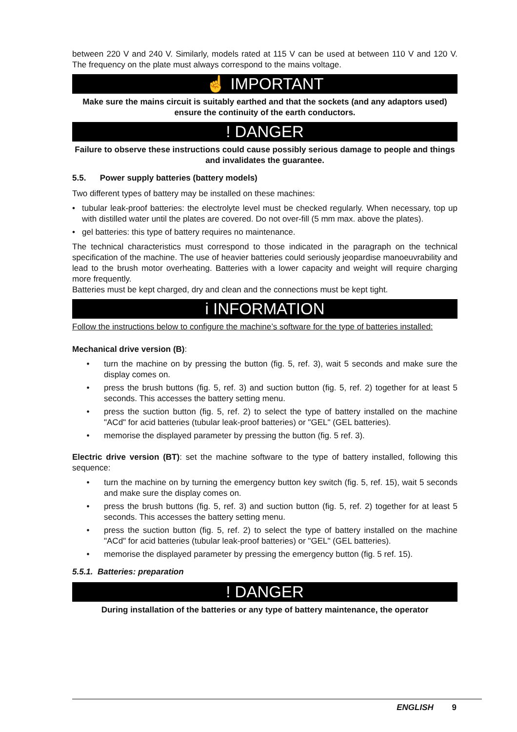between 220 V and 240 V. Similarly, models rated at 115 V can be used at between 110 V and 120 V. The frequency on the plate must always correspond to the mains voltage.
☝ IMPORTANT
Make sure the mains circuit is suitably earthed and that the sockets (and any adaptors used) ensure the continuity of the earth conductors.
! DANGER
Failure to observe these instructions could cause possibly serious damage to people and things and invalidates the guarantee.
5.5. Power supply batteries (battery models)
Two different types of battery may be installed on these machines:
• tubular leak-proof batteries: the electrolyte level must be checked regularly. When necessary, top up with distilled water until the plates are covered. Do not over-fill (5 mm max. above the plates).
• gel batteries: this type of battery requires no maintenance.
The technical characteristics must correspond to those indicated in the paragraph on the technical specification of the machine. The use of heavier batteries could seriously jeopardise manoeuvrability and lead to the brush motor overheating. Batteries with a lower capacity and weight will require charging more frequently.
Batteries must be kept charged, dry and clean and the connections must be kept tight.
i INFORMATION
Follow the instructions below to configure the machine’s software for the type of batteries installed:
Mechanical drive version (B):
• turn the machine on by pressing the button (fig. 5, ref. 3), wait 5 seconds and make sure the display comes on.
• press the brush buttons (fig. 5, ref. 3) and suction button (fig. 5, ref. 2) together for at least 5 seconds. This accesses the battery setting menu.
• press the suction button (fig. 5, ref. 2) to select the type of battery installed on the machine "ACd" for acid batteries (tubular leak-proof batteries) or "GEL" (GEL batteries).
• memorise the displayed parameter by pressing the button (fig. 5 ref. 3).
Electric drive version (BT): set the machine software to the type of battery installed, following this sequence:
• turn the machine on by turning the emergency button key switch (fig. 5, ref. 15), wait 5 seconds and make sure the display comes on.
• press the brush buttons (fig. 5, ref. 3) and suction button (fig. 5, ref. 2) together for at least 5 seconds. This accesses the battery setting menu.
• press the suction button (fig. 5, ref. 2) to select the type of battery installed on the machine "ACd" for acid batteries (tubular leak-proof batteries) or "GEL" (GEL batteries).
• memorise the displayed parameter by pressing the emergency button (fig. 5 ref. 15).
5.5.1. Batteries: preparation
! DANGER
During installation of the batteries or any type of battery maintenance, the operator
ENGLISH 9